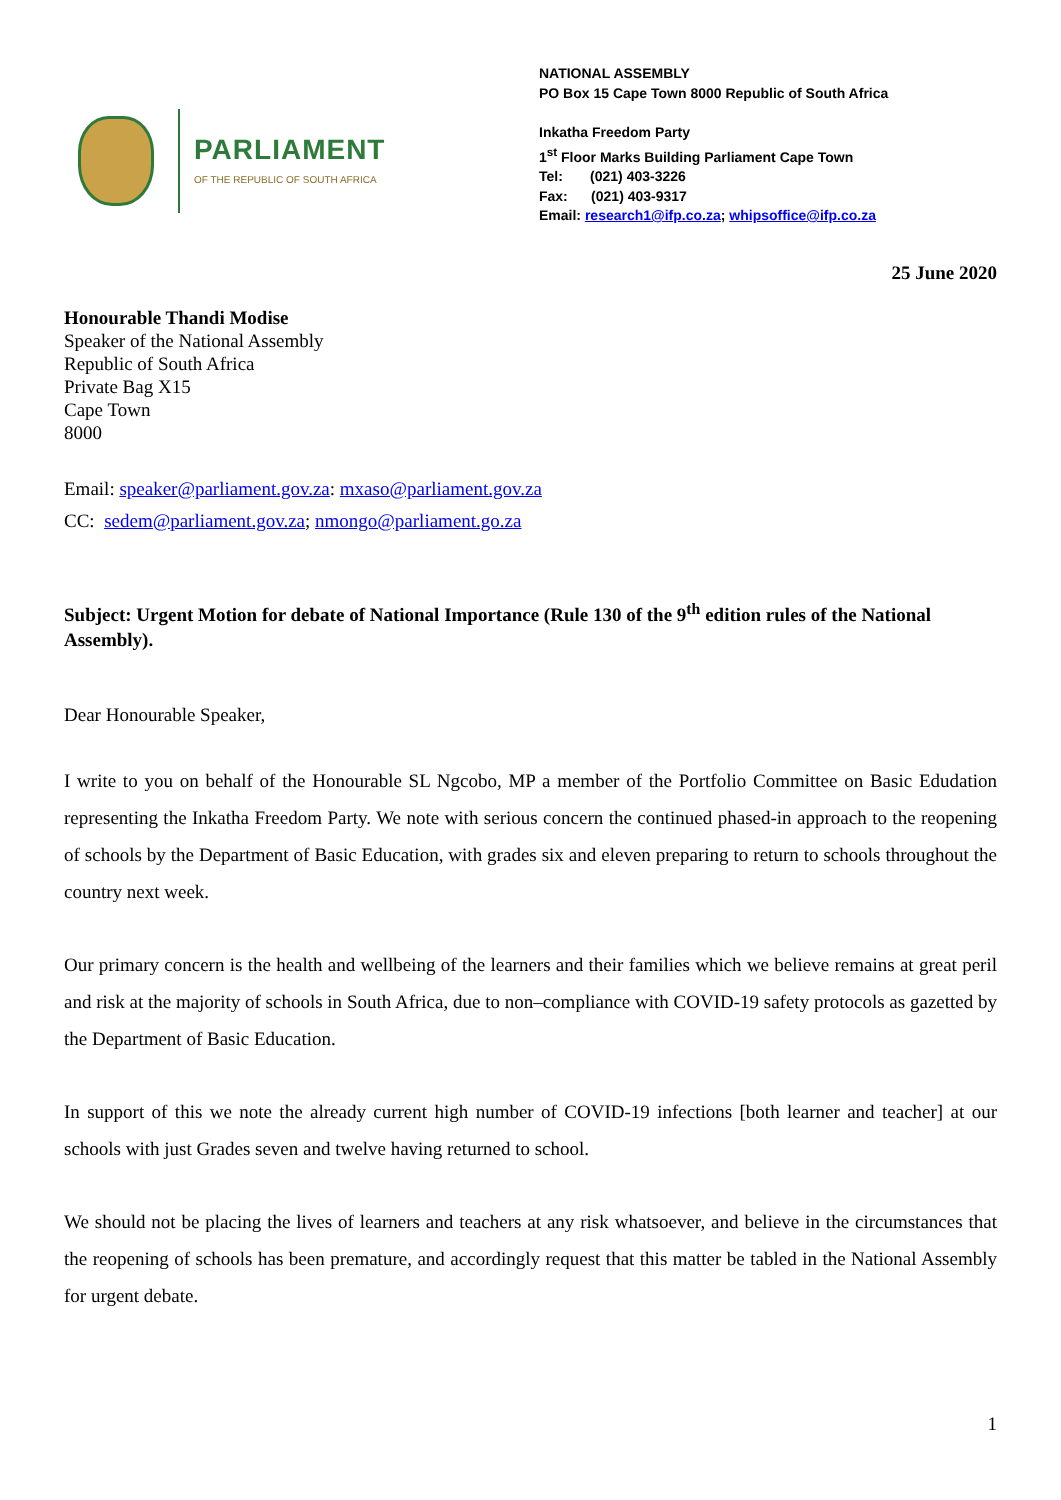PARLIAMENT
OF THE REPUBLIC OF SOUTH AFRICA
NATIONAL ASSEMBLY
PO Box 15 Cape Town 8000 Republic of South Africa
Inkatha Freedom Party
1<sup>st</sup> Floor Marks Building Parliament Cape Town
Tel: (021) 403-3226
Fax: (021) 403-9317
Email: research1@ifp.co.za; whipsoffice@ifp.co.za
25 June 2020
Honourable Thandi Modise
Speaker of the National Assembly
Republic of South Africa
Private Bag X15
Cape Town
8000
Email: speaker@parliament.gov.za: mxaso@parliament.gov.za
CC: sedem@parliament.gov.za; nmongo@parliament.go.za
Subject: Urgent Motion for debate of National Importance (Rule 130 of the 9<sup>th</sup> edition rules of the National Assembly).
Dear Honourable Speaker,
I write to you on behalf of the Honourable SL Ngcobo, MP a member of the Portfolio Committee on Basic Edudation representing the Inkatha Freedom Party. We note with serious concern the continued phased-in approach to the reopening of schools by the Department of Basic Education, with grades six and eleven preparing to return to schools throughout the country next week.
Our primary concern is the health and wellbeing of the learners and their families which we believe remains at great peril and risk at the majority of schools in South Africa, due to non–compliance with COVID-19 safety protocols as gazetted by the Department of Basic Education.
In support of this we note the already current high number of COVID-19 infections [both learner and teacher] at our schools with just Grades seven and twelve having returned to school.
We should not be placing the lives of learners and teachers at any risk whatsoever, and believe in the circumstances that the reopening of schools has been premature, and accordingly request that this matter be tabled in the National Assembly for urgent debate.
1